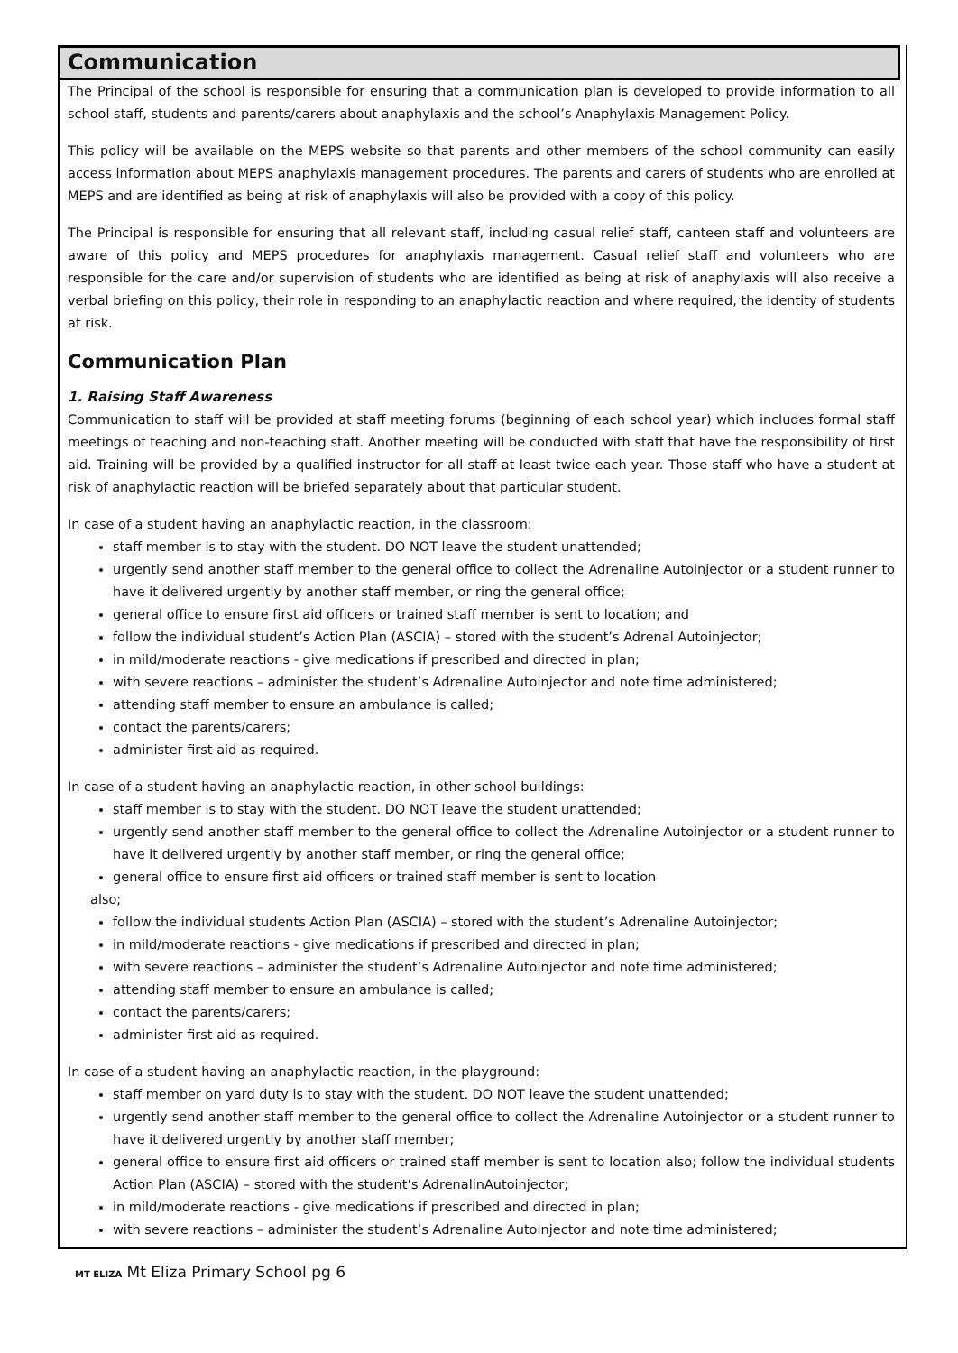Communication
The Principal of the school is responsible for ensuring that a communication plan is developed to provide information to all school staff, students and parents/carers about anaphylaxis and the school’s Anaphylaxis Management Policy.
This policy will be available on the MEPS website so that parents and other members of the school community can easily access information about MEPS anaphylaxis management procedures. The parents and carers of students who are enrolled at MEPS and are identified as being at risk of anaphylaxis will also be provided with a copy of this policy.
The Principal is responsible for ensuring that all relevant staff, including casual relief staff, canteen staff and volunteers are aware of this policy and MEPS procedures for anaphylaxis management. Casual relief staff and volunteers who are responsible for the care and/or supervision of students who are identified as being at risk of anaphylaxis will also receive a verbal briefing on this policy, their role in responding to an anaphylactic reaction and where required, the identity of students at risk.
Communication Plan
1. Raising Staff Awareness
Communication to staff will be provided at staff meeting forums (beginning of each school year) which includes formal staff meetings of teaching and non-teaching staff. Another meeting will be conducted with staff that have the responsibility of first aid. Training will be provided by a qualified instructor for all staff at least twice each year. Those staff who have a student at risk of anaphylactic reaction will be briefed separately about that particular student.
In case of a student having an anaphylactic reaction, in the classroom:
staff member is to stay with the student. DO NOT leave the student unattended;
urgently send another staff member to the general office to collect the Adrenaline Autoinjector or a student runner to have it delivered urgently by another staff member, or ring the general office;
general office to ensure first aid officers or trained staff member is sent to location; and
follow the individual student’s Action Plan (ASCIA) – stored with the student’s Adrenal Autoinjector;
in mild/moderate reactions - give medications if prescribed and directed in plan;
with severe reactions – administer the student’s Adrenaline Autoinjector and note time administered;
attending staff member to ensure an ambulance is called;
contact the parents/carers;
administer first aid as required.
In case of a student having an anaphylactic reaction, in other school buildings:
staff member is to stay with the student. DO NOT leave the student unattended;
urgently send another staff member to the general office to collect the Adrenaline Autoinjector or a student runner to have it delivered urgently by another staff member, or ring the general office;
general office to ensure first aid officers or trained staff member is sent to location
also;
follow the individual students Action Plan (ASCIA) – stored with the student’s Adrenaline Autoinjector;
in mild/moderate reactions - give medications if prescribed and directed in plan;
with severe reactions – administer the student’s Adrenaline Autoinjector and note time administered;
attending staff member to ensure an ambulance is called;
contact the parents/carers;
administer first aid as required.
In case of a student having an anaphylactic reaction, in the playground:
staff member on yard duty is to stay with the student. DO NOT leave the student unattended;
urgently send another staff member to the general office to collect the Adrenaline Autoinjector or a student runner to have it delivered urgently by another staff member;
general office to ensure first aid officers or trained staff member is sent to location also; follow the individual students Action Plan (ASCIA) – stored with the student’s AdrenalinAutoinjector;
in mild/moderate reactions - give medications if prescribed and directed in plan;
with severe reactions – administer the student’s Adrenaline Autoinjector and note time administered;
MT ELIZA Mt Eliza Primary School pg 6